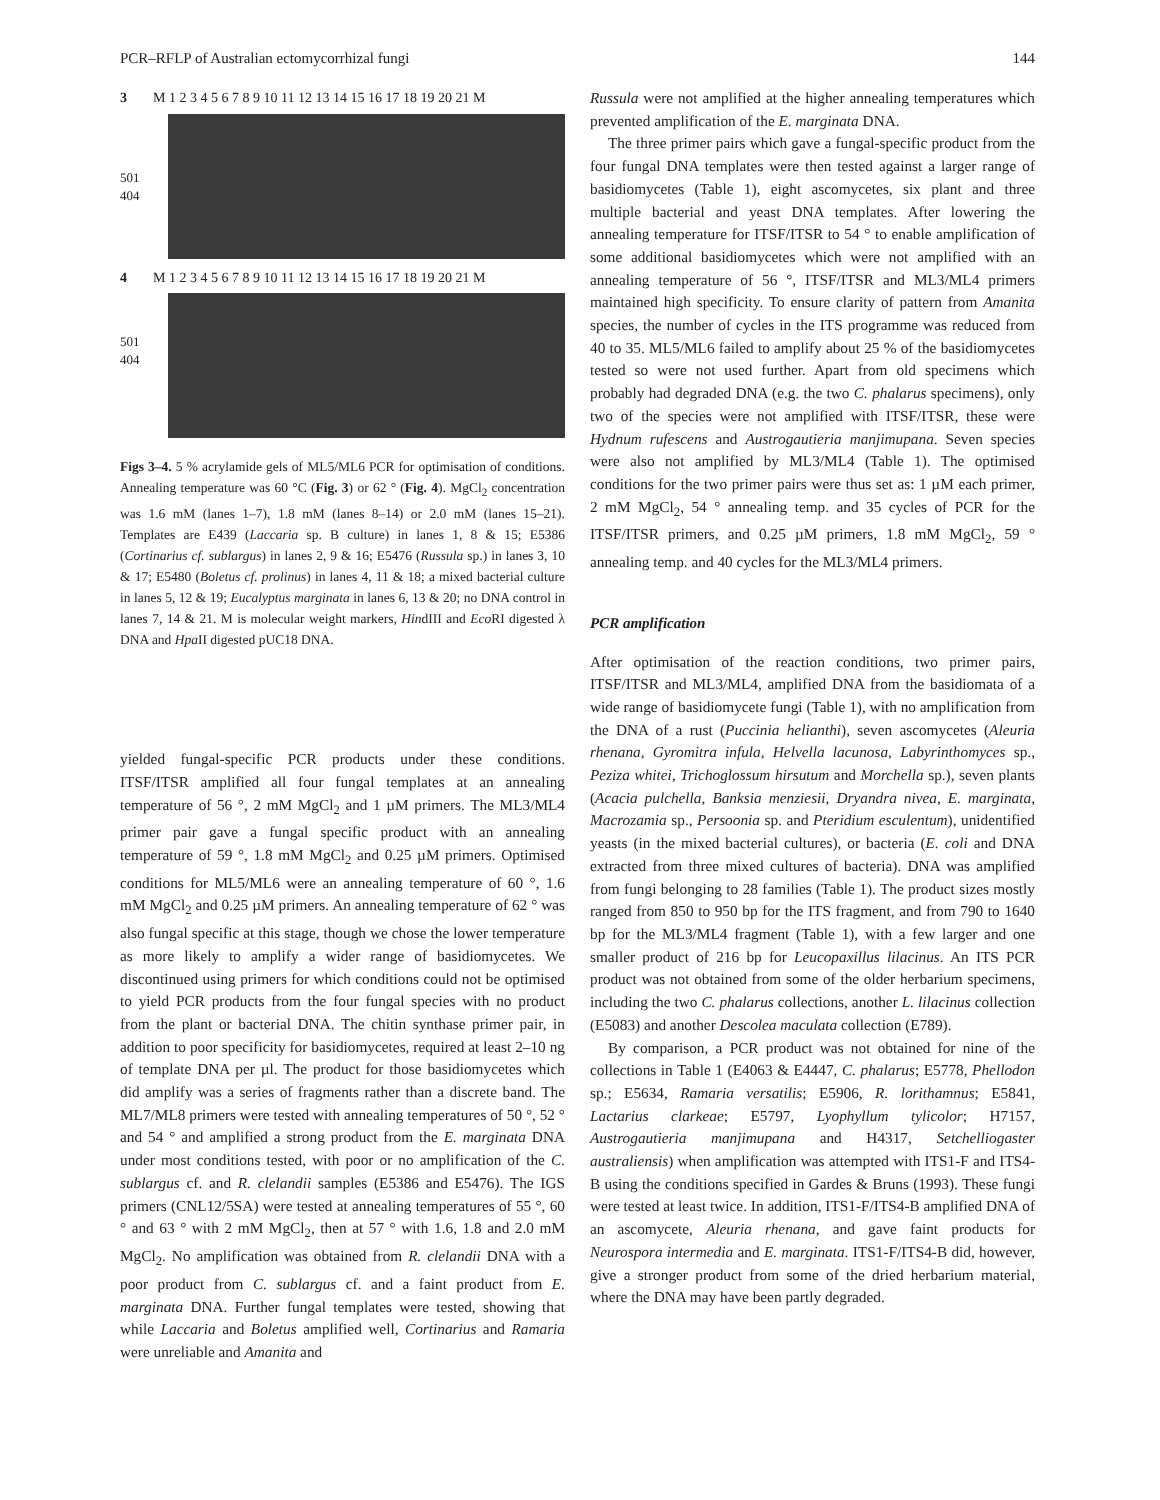PCR–RFLP of Australian ectomycorrhizal fungi 144
3 M 1 2 3 4 5 6 7 8 9 10 11 12 13 14 15 16 17 18 19 20 21 M
501
404
4 M 1 2 3 4 5 6 7 8 9 10 11 12 13 14 15 16 17 18 19 20 21 M
501
404
Figs 3–4. 5 % acrylamide gels of ML5/ML6 PCR for optimisation of conditions. Annealing temperature was 60 °C (Fig. 3) or 62 ° (Fig. 4). MgCl<sub>2</sub> concentration was 1.6 mM (lanes 1–7), 1.8 mM (lanes 8–14) or 2.0 mM (lanes 15–21). Templates are E439 (Laccaria sp. B culture) in lanes 1, 8 & 15; E5386 (Cortinarius cf. sublargus) in lanes 2, 9 & 16; E5476 (Russula sp.) in lanes 3, 10 & 17; E5480 (Boletus cf. prolinus) in lanes 4, 11 & 18; a mixed bacterial culture in lanes 5, 12 & 19; Eucalyptus marginata in lanes 6, 13 & 20; no DNA control in lanes 7, 14 & 21. M is molecular weight markers, HindIII and Eco RI digested λ DNA and Hpa II digested pUC18 DNA.
yielded fungal-specific PCR products under these conditions. ITSF/ITSR amplified all four fungal templates at an annealing temperature of 56 °, 2 mM MgCl<sub>2</sub> and 1 µM primers. The ML3/ML4 primer pair gave a fungal specific product with an annealing temperature of 59 °, 1.8 mM MgCl<sub>2</sub> and 0.25 µM primers. Optimised conditions for ML5/ML6 were an annealing temperature of 60 °, 1.6 mM MgCl<sub>2</sub> and 0.25 µM primers. An annealing temperature of 62 ° was also fungal specific at this stage, though we chose the lower temperature as more likely to amplify a wider range of basidiomycetes. We discontinued using primers for which conditions could not be optimised to yield PCR products from the four fungal species with no product from the plant or bacterial DNA. The chitin synthase primer pair, in addition to poor specificity for basidiomycetes, required at least 2–10 ng of template DNA per µl. The product for those basidiomycetes which did amplify was a series of fragments rather than a discrete band. The ML7/ML8 primers were tested with annealing temperatures of 50 °, 52 ° and 54 ° and amplified a strong product from the E. marginata DNA under most conditions tested, with poor or no amplification of the C. sublargus cf. and R. clelandii samples (E5386 and E5476). The IGS primers (CNL12/5SA) were tested at annealing temperatures of 55 °, 60 ° and 63 ° with 2 mM MgCl<sub>2</sub>, then at 57 ° with 1.6, 1.8 and 2.0 mM MgCl<sub>2</sub>. No amplification was obtained from R. clelandii DNA with a poor product from C. sublargus cf. and a faint product from E. marginata DNA. Further fungal templates were tested, showing that while Laccaria and Boletus amplified well, Cortinarius and Ramaria were unreliable and Amanita and
Russula were not amplified at the higher annealing temperatures which prevented amplification of the E. marginata DNA.
The three primer pairs which gave a fungal-specific product from the four fungal DNA templates were then tested against a larger range of basidiomycetes (Table 1), eight ascomycetes, six plant and three multiple bacterial and yeast DNA templates. After lowering the annealing temperature for ITSF/ITSR to 54 ° to enable amplification of some additional basidiomycetes which were not amplified with an annealing temperature of 56 °, ITSF/ITSR and ML3/ML4 primers maintained high specificity. To ensure clarity of pattern from Amanita species, the number of cycles in the ITS programme was reduced from 40 to 35. ML5/ML6 failed to amplify about 25 % of the basidiomycetes tested so were not used further. Apart from old specimens which probably had degraded DNA (e.g. the two C. phalarus specimens), only two of the species were not amplified with ITSF/ITSR, these were Hydnum rufescens and Austrogautieria manjimupana. Seven species were also not amplified by ML3/ML4 (Table 1). The optimised conditions for the two primer pairs were thus set as: 1 µM each primer, 2 mM MgCl<sub>2</sub>, 54 ° annealing temp. and 35 cycles of PCR for the ITSF/ITSR primers, and 0.25 µM primers, 1.8 mM MgCl<sub>2</sub>, 59 ° annealing temp. and 40 cycles for the ML3/ML4 primers.
PCR amplification
After optimisation of the reaction conditions, two primer pairs, ITSF/ITSR and ML3/ML4, amplified DNA from the basidiomata of a wide range of basidiomycete fungi (Table 1), with no amplification from the DNA of a rust (Puccinia helianthi), seven ascomycetes (Aleuria rhenana, Gyromitra infula, Helvella lacunosa, Labyrinthomyces sp., Peziza whitei, Trichoglossum hirsutum and Morchella sp.), seven plants (Acacia pulchella, Banksia menziesii, Dryandra nivea, E. marginata, Macrozamia sp., Persoonia sp. and Pteridium esculentum), unidentified yeasts (in the mixed bacterial cultures), or bacteria (E. coli and DNA extracted from three mixed cultures of bacteria). DNA was amplified from fungi belonging to 28 families (Table 1). The product sizes mostly ranged from 850 to 950 bp for the ITS fragment, and from 790 to 1640 bp for the ML3/ML4 fragment (Table 1), with a few larger and one smaller product of 216 bp for Leucopaxillus lilacinus. An ITS PCR product was not obtained from some of the older herbarium specimens, including the two C. phalarus collections, another L. lilacinus collection (E5083) and another Descolea maculata collection (E789).
By comparison, a PCR product was not obtained for nine of the collections in Table 1 (E4063 & E4447, C. phalarus; E5778, Phellodon sp.; E5634, Ramaria versatilis; E5906, R. lorithamnus; E5841, Lactarius clarkeae; E5797, Lyophyllum tylicolor; H7157, Austrogautieria manjimupana and H4317, Setchelliogaster australiensis) when amplification was attempted with ITS1-F and ITS4-B using the conditions specified in Gardes & Bruns (1993). These fungi were tested at least twice. In addition, ITS1-F/ITS4-B amplified DNA of an ascomycete, Aleuria rhenana, and gave faint products for Neurospora intermedia and E. marginata. ITS1-F/ITS4-B did, however, give a stronger product from some of the dried herbarium material, where the DNA may have been partly degraded.